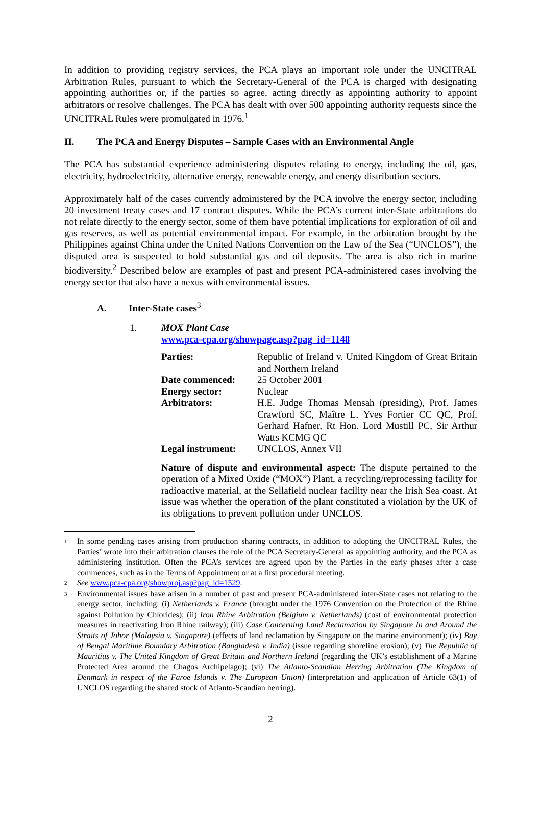In addition to providing registry services, the PCA plays an important role under the UNCITRAL Arbitration Rules, pursuant to which the Secretary-General of the PCA is charged with designating appointing authorities or, if the parties so agree, acting directly as appointing authority to appoint arbitrators or resolve challenges. The PCA has dealt with over 500 appointing authority requests since the UNCITRAL Rules were promulgated in 1976.<sup>1</sup>
II. The PCA and Energy Disputes – Sample Cases with an Environmental Angle
The PCA has substantial experience administering disputes relating to energy, including the oil, gas, electricity, hydroelectricity, alternative energy, renewable energy, and energy distribution sectors.
Approximately half of the cases currently administered by the PCA involve the energy sector, including 20 investment treaty cases and 17 contract disputes. While the PCA’s current inter-State arbitrations do not relate directly to the energy sector, some of them have potential implications for exploration of oil and gas reserves, as well as potential environmental impact. For example, in the arbitration brought by the Philippines against China under the United Nations Convention on the Law of the Sea (“UNCLOS”), the disputed area is suspected to hold substantial gas and oil deposits. The area is also rich in marine biodiversity.<sup>2</sup> Described below are examples of past and present PCA-administered cases involving the energy sector that also have a nexus with environmental issues.
A. Inter-State cases<sup>3</sup>
1. MOX Plant Case
www.pca-cpa.org/showpage.asp?pag_id=1148
| Parties: | Republic of Ireland v. United Kingdom of Great Britain and Northern Ireland |
| Date commenced: | 25 October 2001 |
| Energy sector: | Nuclear |
| Arbitrators: | H.E. Judge Thomas Mensah (presiding), Prof. James Crawford SC, Maître L. Yves Fortier CC QC, Prof. Gerhard Hafner, Rt Hon. Lord Mustill PC, Sir Arthur Watts KCMG QC |
| Legal instrument: | UNCLOS, Annex VII |
Nature of dispute and environmental aspect: The dispute pertained to the operation of a Mixed Oxide (“MOX”) Plant, a recycling/reprocessing facility for radioactive material, at the Sellafield nuclear facility near the Irish Sea coast. At issue was whether the operation of the plant constituted a violation by the UK of its obligations to prevent pollution under UNCLOS.
1 In some pending cases arising from production sharing contracts, in addition to adopting the UNCITRAL Rules, the Parties’ wrote into their arbitration clauses the role of the PCA Secretary-General as appointing authority, and the PCA as administering institution. Often the PCA’s services are agreed upon by the Parties in the early phases after a case commences, such as in the Terms of Appointment or at a first procedural meeting.
2 See www.pca-cpa.org/showproj.asp?pag_id=1529.
3 Environmental issues have arisen in a number of past and present PCA-administered inter-State cases not relating to the energy sector, including: (i) Netherlands v. France (brought under the 1976 Convention on the Protection of the Rhine against Pollution by Chlorides); (ii) Iron Rhine Arbitration (Belgium v. Netherlands) (cost of environmental protection measures in reactivating Iron Rhine railway); (iii) Case Concerning Land Reclamation by Singapore In and Around the Straits of Johor (Malaysia v. Singapore) (effects of land reclamation by Singapore on the marine environment); (iv) Bay of Bengal Maritime Boundary Arbitration (Bangladesh v. India) (issue regarding shoreline erosion); (v) The Republic of Mauritius v. The United Kingdom of Great Britain and Northern Ireland (regarding the UK’s establishment of a Marine Protected Area around the Chagos Archipelago); (vi) The Atlanto-Scandian Herring Arbitration (The Kingdom of Denmark in respect of the Faroe Islands v. The European Union) (interpretation and application of Article 63(1) of UNCLOS regarding the shared stock of Atlanto-Scandian herring).
2